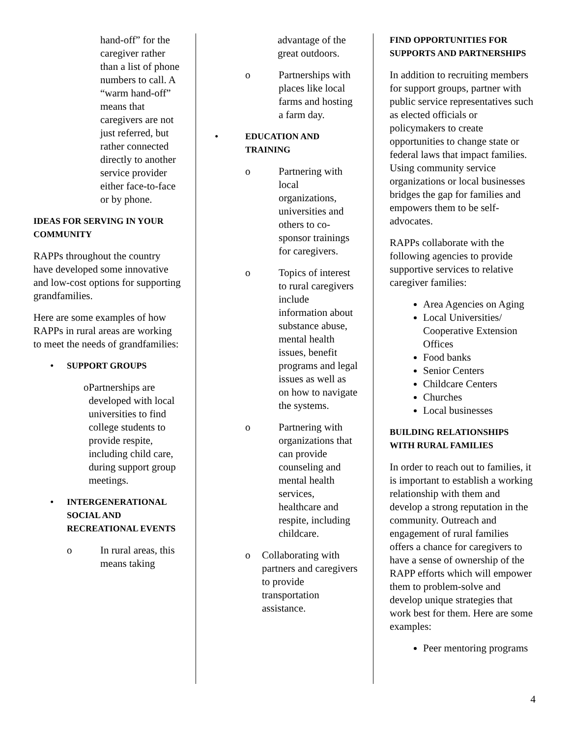hand-off” for the caregiver rather than a list of phone numbers to call. A “warm hand-off” means that caregivers are not just referred, but rather connected directly to another service provider either face-to-face or by phone.
IDEAS FOR SERVING IN YOUR COMMUNITY
RAPPs throughout the country have developed some innovative and low-cost options for supporting grandfamilies.
Here are some examples of how RAPPs in rural areas are working to meet the needs of grandfamilies:
• SUPPORT GROUPS
o Partnerships are developed with local universities to find college students to provide respite, including child care, during support group meetings.
• INTERGENERATIONAL SOCIAL AND RECREATIONAL EVENTS
o In rural areas, this means taking
advantage of the great outdoors.
o Partnerships with places like local farms and hosting a farm day.
• EDUCATION AND TRAINING
o Partnering with local organizations, universities and others to co-sponsor trainings for caregivers.
o Topics of interest to rural caregivers include information about substance abuse, mental health issues, benefit programs and legal issues as well as on how to navigate the systems.
o Partnering with organizations that can provide counseling and mental health services, healthcare and respite, including childcare.
o Collaborating with partners and caregivers to provide transportation assistance.
FIND OPPORTUNITIES FOR SUPPORTS AND PARTNERSHIPS
In addition to recruiting members for support groups, partner with public service representatives such as elected officials or policymakers to create opportunities to change state or federal laws that impact families. Using community service organizations or local businesses bridges the gap for families and empowers them to be self-advocates.
RAPPs collaborate with the following agencies to provide supportive services to relative caregiver families:
Area Agencies on Aging
Local Universities/ Cooperative Extension Offices
Food banks
Senior Centers
Childcare Centers
Churches
Local businesses
BUILDING RELATIONSHIPS WITH RURAL FAMILIES
In order to reach out to families, it is important to establish a working relationship with them and develop a strong reputation in the community. Outreach and engagement of rural families offers a chance for caregivers to have a sense of ownership of the RAPP efforts which will empower them to problem-solve and develop unique strategies that work best for them. Here are some examples:
Peer mentoring programs
4